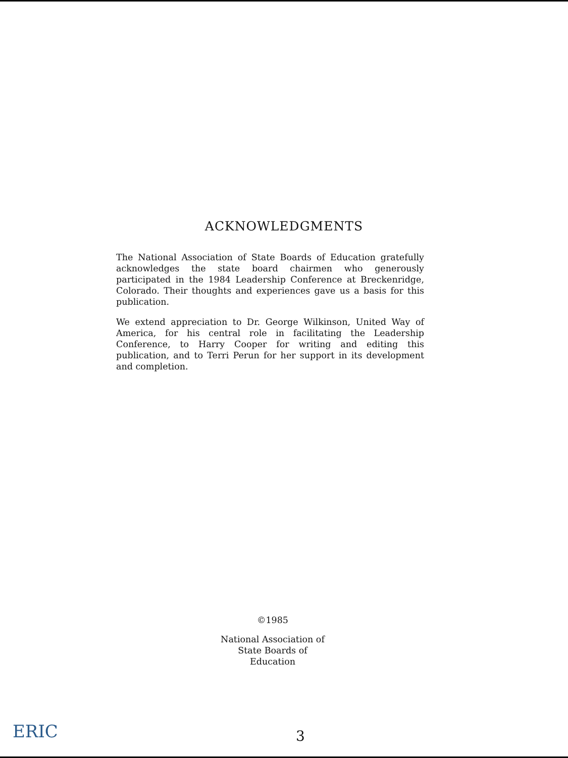ACKNOWLEDGMENTS
The National Association of State Boards of Education gratefully acknowledges the state board chairmen who generously participated in the 1984 Leadership Conference at Breckenridge, Colorado. Their thoughts and experiences gave us a basis for this publication.
We extend appreciation to Dr. George Wilkinson, United Way of America, for his central role in facilitating the Leadership Conference, to Harry Cooper for writing and editing this publication, and to Terri Perun for her support in its development and completion.
©1985
National Association of
State Boards of Education
3
ERIC